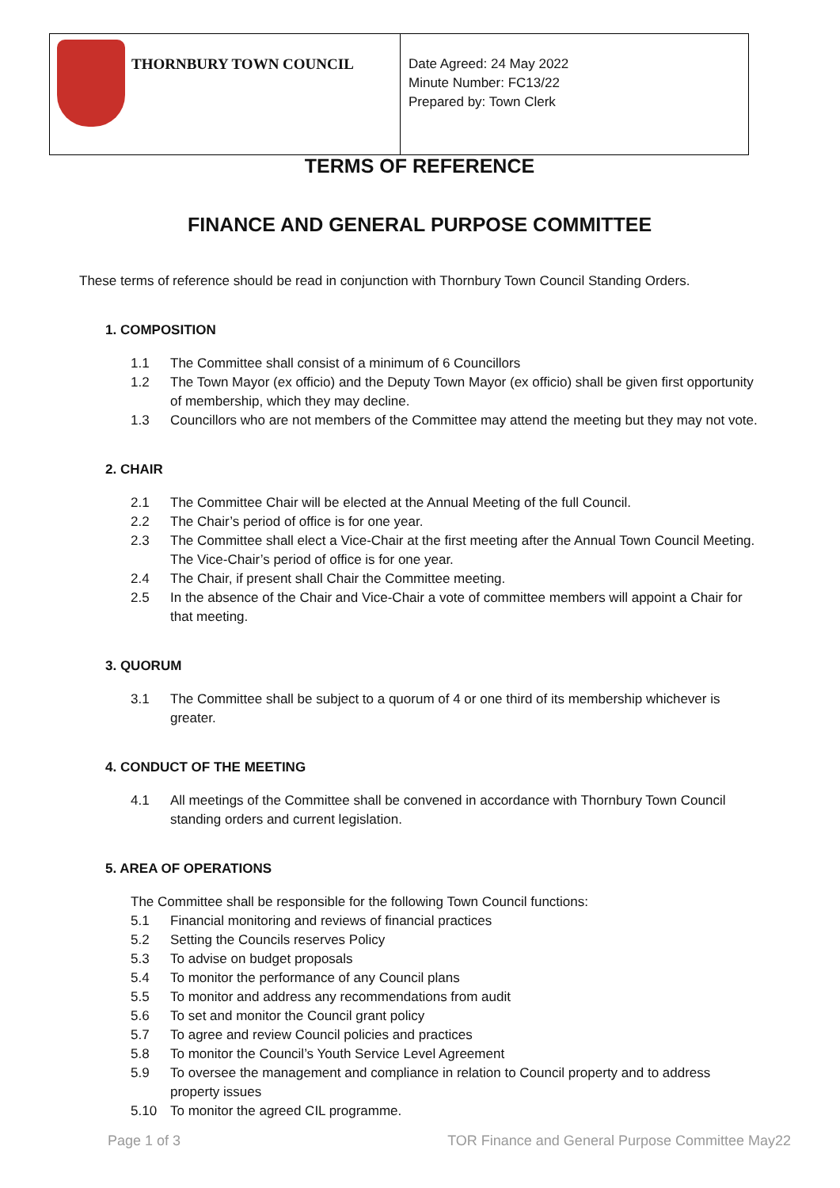| THORNBURY TOWN COUNCIL | Date Agreed: 24 May 2022 Minute Number: FC13/22 Prepared by: Town Clerk |
TERMS OF REFERENCE
FINANCE AND GENERAL PURPOSE COMMITTEE
These terms of reference should be read in conjunction with Thornbury Town Council Standing Orders.
1. COMPOSITION
1.1 The Committee shall consist of a minimum of 6 Councillors
1.2 The Town Mayor (ex officio) and the Deputy Town Mayor (ex officio) shall be given first opportunity of membership, which they may decline.
1.3 Councillors who are not members of the Committee may attend the meeting but they may not vote.
2. CHAIR
2.1 The Committee Chair will be elected at the Annual Meeting of the full Council.
2.2 The Chair’s period of office is for one year.
2.3 The Committee shall elect a Vice-Chair at the first meeting after the Annual Town Council Meeting. The Vice-Chair’s period of office is for one year.
2.4 The Chair, if present shall Chair the Committee meeting.
2.5 In the absence of the Chair and Vice-Chair a vote of committee members will appoint a Chair for that meeting.
3. QUORUM
3.1 The Committee shall be subject to a quorum of 4 or one third of its membership whichever is greater.
4. CONDUCT OF THE MEETING
4.1 All meetings of the Committee shall be convened in accordance with Thornbury Town Council standing orders and current legislation.
5. AREA OF OPERATIONS
The Committee shall be responsible for the following Town Council functions:
5.1 Financial monitoring and reviews of financial practices
5.2 Setting the Councils reserves Policy
5.3 To advise on budget proposals
5.4 To monitor the performance of any Council plans
5.5 To monitor and address any recommendations from audit
5.6 To set and monitor the Council grant policy
5.7 To agree and review Council policies and practices
5.8 To monitor the Council’s Youth Service Level Agreement
5.9 To oversee the management and compliance in relation to Council property and to address property issues
5.10 To monitor the agreed CIL programme.
Page 1 of 3 TOR Finance and General Purpose Committee May22